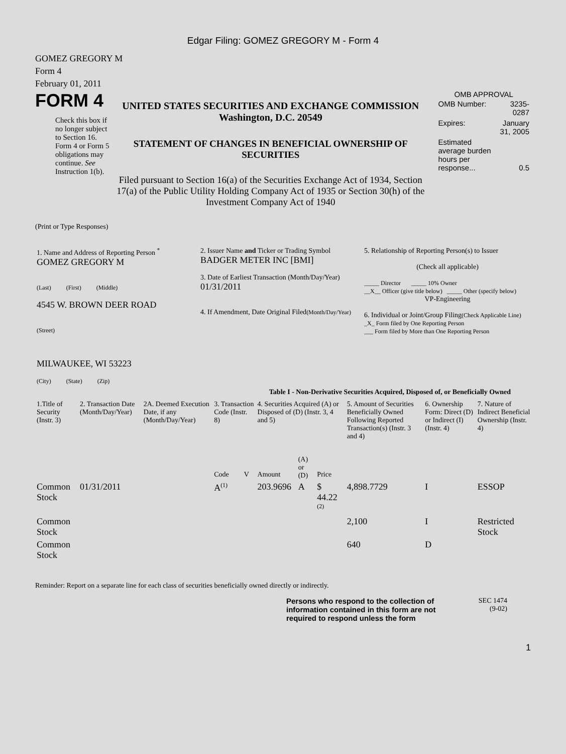Edgar Filing: GOMEZ GREGORY M - Form 4
GOMEZ GREGORY M
Form 4
February 01, 2011
FORM 4
Check this box if no longer subject to Section 16. Form 4 or Form 5 obligations may continue. See Instruction 1(b).
UNITED STATES SECURITIES AND EXCHANGE COMMISSION
Washington, D.C. 20549
STATEMENT OF CHANGES IN BENEFICIAL OWNERSHIP OF SECURITIES
Filed pursuant to Section 16(a) of the Securities Exchange Act of 1934, Section 17(a) of the Public Utility Holding Company Act of 1935 or Section 30(h) of the Investment Company Act of 1940
OMB APPROVAL
| OMB Number: | 3235-0287 |
| Expires: | January 31, 2005 |
| Estimated average burden hours per response... | 0.5 |
(Print or Type Responses)
| 1. Name and Address of Reporting Person <sup>*</sup> GOMEZ GREGORY M (Last) (First) (Middle) 4545 W. BROWN DEER ROAD (Street) MILWAUKEE, WI 53223 (City) (State) (Zip) | 2. Issuer Name and Ticker or Trading Symbol BADGER METER INC [BMI] 3. Date of Earliest Transaction (Month/Day/Year) 01/31/2011 4. If Amendment, Date Original Filed (Month/Day/Year) | 5. Relationship of Reporting Person(s) to Issuer (Check all applicable) _____ Director _____ 10% Owner __X__ Officer (give title below) _____ Other (specify below) VP-Engineering 6. Individual or Joint/Group Filing (Check Applicable Line) _X_ Form filed by One Reporting Person ___ Form filed by More than One Reporting Person |
Table I - Non-Derivative Securities Acquired, Disposed of, or Beneficially Owned
| 1.Title of Security (Instr. 3) | 2. Transaction Date (Month/Day/Year) | 2A. Deemed Execution Date, if any (Month/Day/Year) | 3. Transaction Code (Instr. 8) | | 4. Securities Acquired (A) or Disposed of (D) (Instr. 3, 4 and 5) | | | 5. Amount of Securities Beneficially Owned Following Reported Transaction(s) (Instr. 3 and 4) | 6. Ownership Form: Direct (D) or Indirect (I) (Instr. 4) | 7. Nature of Indirect Beneficial Ownership (Instr. 4) |
| --- | --- | --- | --- | --- | --- | --- | --- | --- | --- | --- |
| | | | Code | V | Amount | (A) or (D) | Price | | | |
| Common Stock | 01/31/2011 | | A<sup>(1)</sup> | | 203.9696 | A | $ 44.22 <sup>(2)</sup> | 4,898.7729 | I | ESSOP |
| Common Stock | | | | | | | | 2,100 | I | Restricted Stock |
| Common Stock | | | | | | | | 640 | D | |
Reminder: Report on a separate line for each class of securities beneficially owned directly or indirectly.
Persons who respond to the collection of information contained in this form are not required to respond unless the form
SEC 1474
(9-02)
1